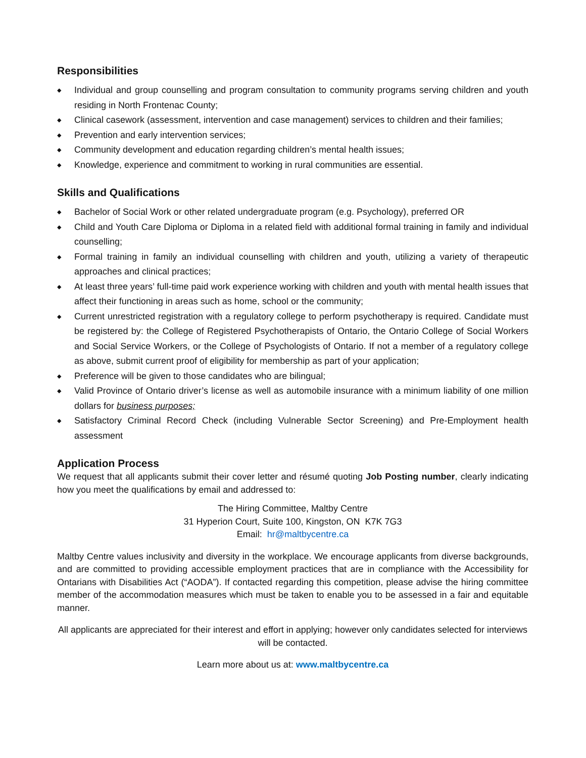Responsibilities
◆ Individual and group counselling and program consultation to community programs serving children and youth residing in North Frontenac County;
◆ Clinical casework (assessment, intervention and case management) services to children and their families;
◆ Prevention and early intervention services;
◆ Community development and education regarding children’s mental health issues;
◆ Knowledge, experience and commitment to working in rural communities are essential.
Skills and Qualifications
◆ Bachelor of Social Work or other related undergraduate program (e.g. Psychology), preferred OR
◆ Child and Youth Care Diploma or Diploma in a related field with additional formal training in family and individual counselling;
◆ Formal training in family an individual counselling with children and youth, utilizing a variety of therapeutic approaches and clinical practices;
◆ At least three years’ full-time paid work experience working with children and youth with mental health issues that affect their functioning in areas such as home, school or the community;
◆ Current unrestricted registration with a regulatory college to perform psychotherapy is required. Candidate must be registered by: the College of Registered Psychotherapists of Ontario, the Ontario College of Social Workers and Social Service Workers, or the College of Psychologists of Ontario. If not a member of a regulatory college as above, submit current proof of eligibility for membership as part of your application;
◆ Preference will be given to those candidates who are bilingual;
◆ Valid Province of Ontario driver’s license as well as automobile insurance with a minimum liability of one million dollars for business purposes;
◆ Satisfactory Criminal Record Check (including Vulnerable Sector Screening) and Pre-Employment health assessment
Application Process
We request that all applicants submit their cover letter and résumé quoting Job Posting number, clearly indicating how you meet the qualifications by email and addressed to:
The Hiring Committee, Maltby Centre
31 Hyperion Court, Suite 100, Kingston, ON K7K 7G3
Email: hr@maltbycentre.ca
Maltby Centre values inclusivity and diversity in the workplace. We encourage applicants from diverse backgrounds, and are committed to providing accessible employment practices that are in compliance with the Accessibility for Ontarians with Disabilities Act (“AODA”). If contacted regarding this competition, please advise the hiring committee member of the accommodation measures which must be taken to enable you to be assessed in a fair and equitable manner.
All applicants are appreciated for their interest and effort in applying; however only candidates selected for interviews will be contacted.
Learn more about us at: www.maltbycentre.ca